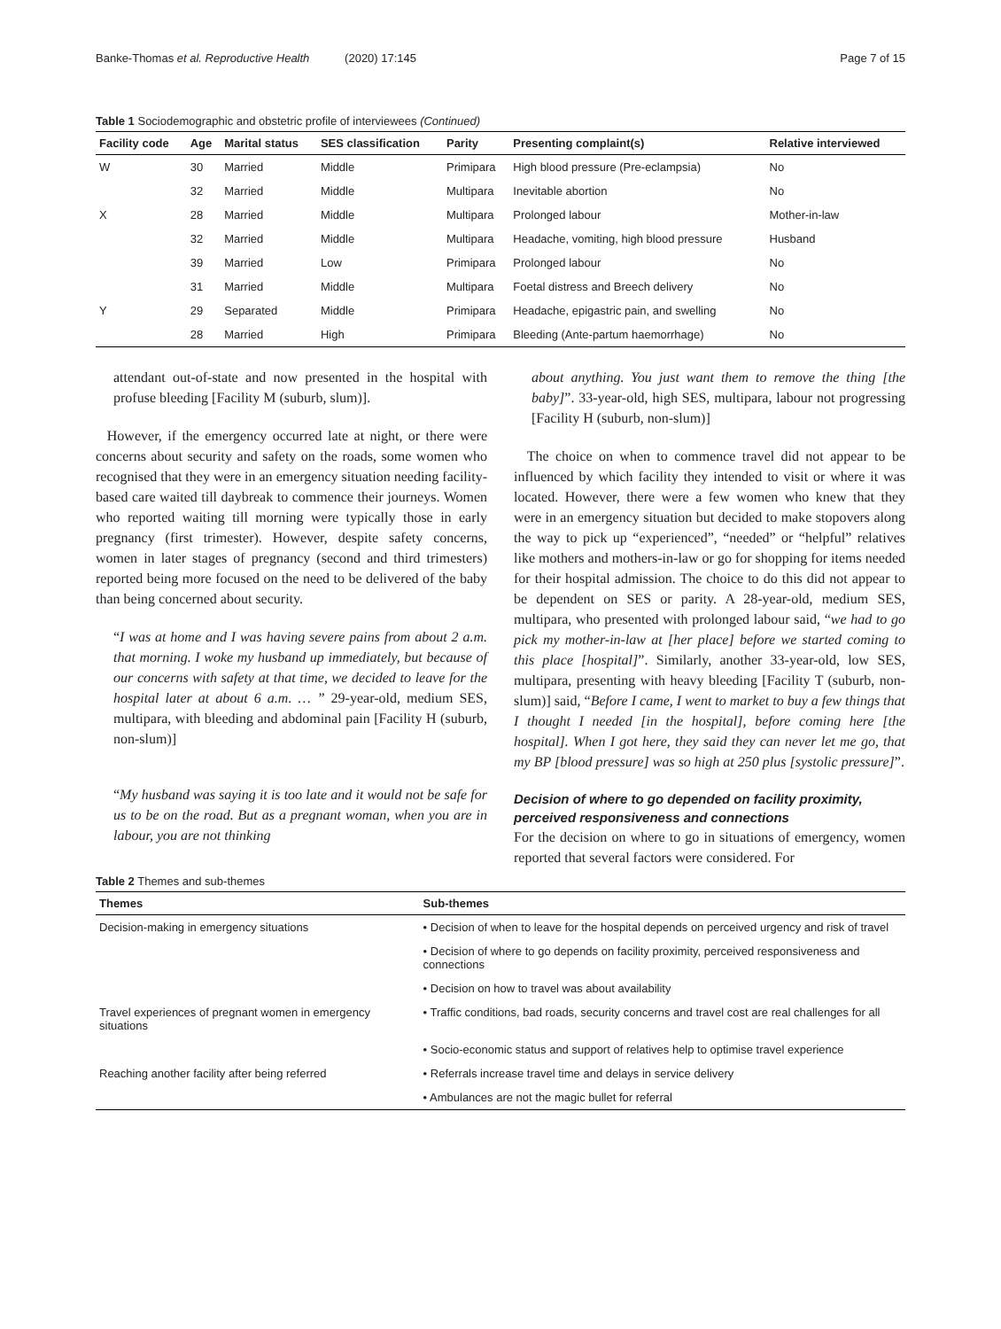Banke-Thomas et al. Reproductive Health (2020) 17:145 Page 7 of 15
Table 1 Sociodemographic and obstetric profile of interviewees (Continued)
| Facility code | Age | Marital status | SES classification | Parity | Presenting complaint(s) | Relative interviewed |
| --- | --- | --- | --- | --- | --- | --- |
| W | 30 | Married | Middle | Primipara | High blood pressure (Pre-eclampsia) | No |
| | 32 | Married | Middle | Multipara | Inevitable abortion | No |
| X | 28 | Married | Middle | Multipara | Prolonged labour | Mother-in-law |
| | 32 | Married | Middle | Multipara | Headache, vomiting, high blood pressure | Husband |
| | 39 | Married | Low | Primipara | Prolonged labour | No |
| | 31 | Married | Middle | Multipara | Foetal distress and Breech delivery | No |
| Y | 29 | Separated | Middle | Primipara | Headache, epigastric pain, and swelling | No |
| | 28 | Married | High | Primipara | Bleeding (Ante-partum haemorrhage) | No |
attendant out-of-state and now presented in the hospital with profuse bleeding [Facility M (suburb, slum)].
However, if the emergency occurred late at night, or there were concerns about security and safety on the roads, some women who recognised that they were in an emergency situation needing facility-based care waited till daybreak to commence their journeys. Women who reported waiting till morning were typically those in early pregnancy (first trimester). However, despite safety concerns, women in later stages of pregnancy (second and third trimesters) reported being more focused on the need to be delivered of the baby than being concerned about security.
“I was at home and I was having severe pains from about 2 a.m. that morning. I woke my husband up immediately, but because of our concerns with safety at that time, we decided to leave for the hospital later at about 6 a.m. … ” 29-year-old, medium SES, multipara, with bleeding and abdominal pain [Facility H (suburb, non-slum)]
“My husband was saying it is too late and it would not be safe for us to be on the road. But as a pregnant woman, when you are in labour, you are not thinking
about anything. You just want them to remove the thing [the baby]”. 33-year-old, high SES, multipara, labour not progressing [Facility H (suburb, non-slum)]
The choice on when to commence travel did not appear to be influenced by which facility they intended to visit or where it was located. However, there were a few women who knew that they were in an emergency situation but decided to make stopovers along the way to pick up “experienced”, “needed” or “helpful” relatives like mothers and mothers-in-law or go for shopping for items needed for their hospital admission. The choice to do this did not appear to be dependent on SES or parity. A 28-year-old, medium SES, multipara, who presented with prolonged labour said, “we had to go pick my mother-in-law at [her place] before we started coming to this place [hospital]”. Similarly, another 33-year-old, low SES, multipara, presenting with heavy bleeding [Facility T (suburb, non-slum)] said, “Before I came, I went to market to buy a few things that I thought I needed [in the hospital], before coming here [the hospital]. When I got here, they said they can never let me go, that my BP [blood pressure] was so high at 250 plus [systolic pressure]”.
Decision of where to go depended on facility proximity, perceived responsiveness and connections
For the decision on where to go in situations of emergency, women reported that several factors were considered. For
Table 2 Themes and sub-themes
| Themes | Sub-themes |
| --- | --- |
| Decision-making in emergency situations | • Decision of when to leave for the hospital depends on perceived urgency and risk of travel |
| | • Decision of where to go depends on facility proximity, perceived responsiveness and connections |
| | • Decision on how to travel was about availability |
| Travel experiences of pregnant women in emergency situations | • Traffic conditions, bad roads, security concerns and travel cost are real challenges for all |
| | • Socio-economic status and support of relatives help to optimise travel experience |
| Reaching another facility after being referred | • Referrals increase travel time and delays in service delivery |
| | • Ambulances are not the magic bullet for referral |